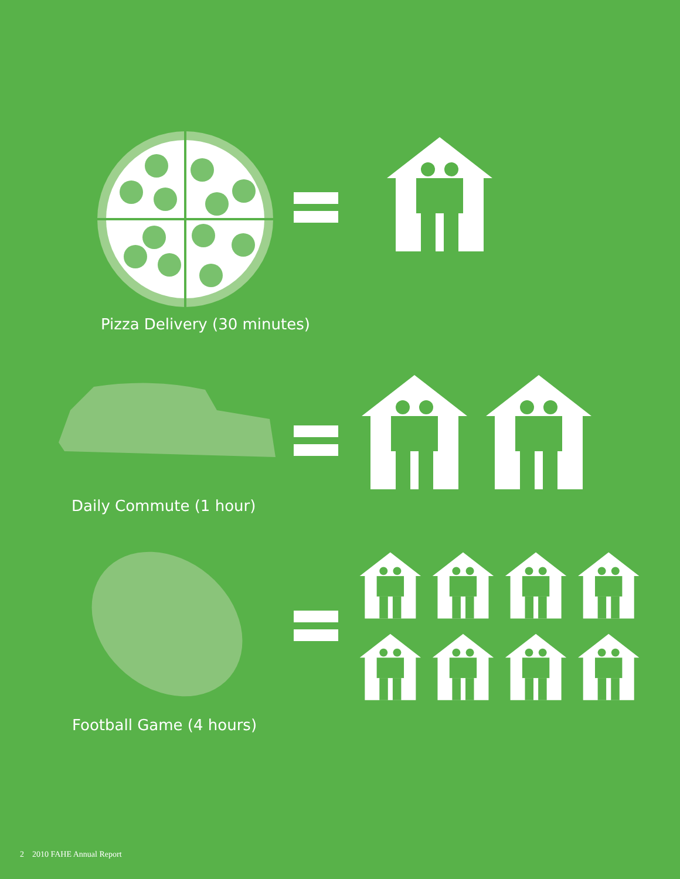Pizza Delivery (30 minutes)
Daily Commute (1 hour)
Football Game (4 hours)
2 2010 FAHE Annual Report